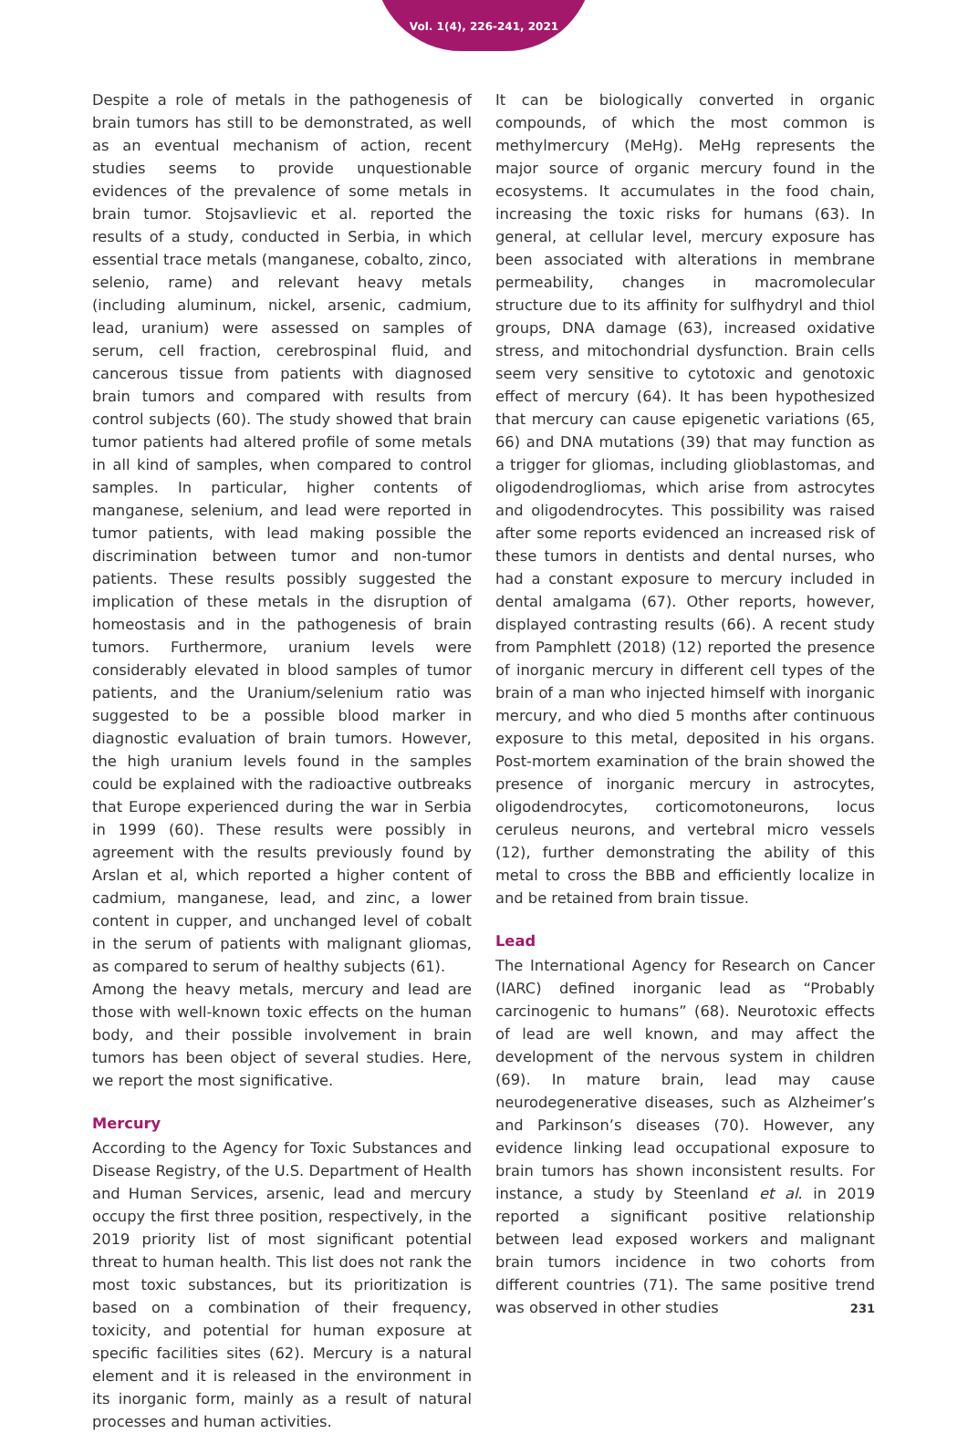Vol. 1(4), 226-241, 2021
Despite a role of metals in the pathogenesis of brain tumors has still to be demonstrated, as well as an eventual mechanism of action, recent studies seems to provide unquestionable evidences of the prevalence of some metals in brain tumor. Stojsavlievic et al. reported the results of a study, conducted in Serbia, in which essential trace metals (manganese, cobalto, zinco, selenio, rame) and relevant heavy metals (including aluminum, nickel, arsenic, cadmium, lead, uranium) were assessed on samples of serum, cell fraction, cerebrospinal fluid, and cancerous tissue from patients with diagnosed brain tumors and compared with results from control subjects (60). The study showed that brain tumor patients had altered profile of some metals in all kind of samples, when compared to control samples. In particular, higher contents of manganese, selenium, and lead were reported in tumor patients, with lead making possible the discrimination between tumor and non-tumor patients. These results possibly suggested the implication of these metals in the disruption of homeostasis and in the pathogenesis of brain tumors. Furthermore, uranium levels were considerably elevated in blood samples of tumor patients, and the Uranium/selenium ratio was suggested to be a possible blood marker in diagnostic evaluation of brain tumors. However, the high uranium levels found in the samples could be explained with the radioactive outbreaks that Europe experienced during the war in Serbia in 1999 (60). These results were possibly in agreement with the results previously found by Arslan et al, which reported a higher content of cadmium, manganese, lead, and zinc, a lower content in cupper, and unchanged level of cobalt in the serum of patients with malignant gliomas, as compared to serum of healthy subjects (61).
Among the heavy metals, mercury and lead are those with well-known toxic effects on the human body, and their possible involvement in brain tumors has been object of several studies. Here, we report the most significative.
Mercury
According to the Agency for Toxic Substances and Disease Registry, of the U.S. Department of Health and Human Services, arsenic, lead and mercury occupy the first three position, respectively, in the 2019 priority list of most significant potential threat to human health. This list does not rank the most toxic substances, but its prioritization is based on a combination of their frequency, toxicity, and potential for human exposure at specific facilities sites (62). Mercury is a natural element and it is released in the environment in its inorganic form, mainly as a result of natural processes and human activities.
It can be biologically converted in organic compounds, of which the most common is methylmercury (MeHg). MeHg represents the major source of organic mercury found in the ecosystems. It accumulates in the food chain, increasing the toxic risks for humans (63). In general, at cellular level, mercury exposure has been associated with alterations in membrane permeability, changes in macromolecular structure due to its affinity for sulfhydryl and thiol groups, DNA damage (63), increased oxidative stress, and mitochondrial dysfunction. Brain cells seem very sensitive to cytotoxic and genotoxic effect of mercury (64). It has been hypothesized that mercury can cause epigenetic variations (65, 66) and DNA mutations (39) that may function as a trigger for gliomas, including glioblastomas, and oligodendrogliomas, which arise from astrocytes and oligodendrocytes. This possibility was raised after some reports evidenced an increased risk of these tumors in dentists and dental nurses, who had a constant exposure to mercury included in dental amalgama (67). Other reports, however, displayed contrasting results (66). A recent study from Pamphlett (2018) (12) reported the presence of inorganic mercury in different cell types of the brain of a man who injected himself with inorganic mercury, and who died 5 months after continuous exposure to this metal, deposited in his organs. Post-mortem examination of the brain showed the presence of inorganic mercury in astrocytes, oligodendrocytes, corticomotoneurons, locus ceruleus neurons, and vertebral micro vessels (12), further demonstrating the ability of this metal to cross the BBB and efficiently localize in and be retained from brain tissue.
Lead
The International Agency for Research on Cancer (IARC) defined inorganic lead as “Probably carcinogenic to humans” (68). Neurotoxic effects of lead are well known, and may affect the development of the nervous system in children (69). In mature brain, lead may cause neurodegenerative diseases, such as Alzheimer’s and Parkinson’s diseases (70). However, any evidence linking lead occupational exposure to brain tumors has shown inconsistent results. For instance, a study by Steenland et al. in 2019 reported a significant positive relationship between lead exposed workers and malignant brain tumors incidence in two cohorts from different countries (71). The same positive trend was observed in other studies
231